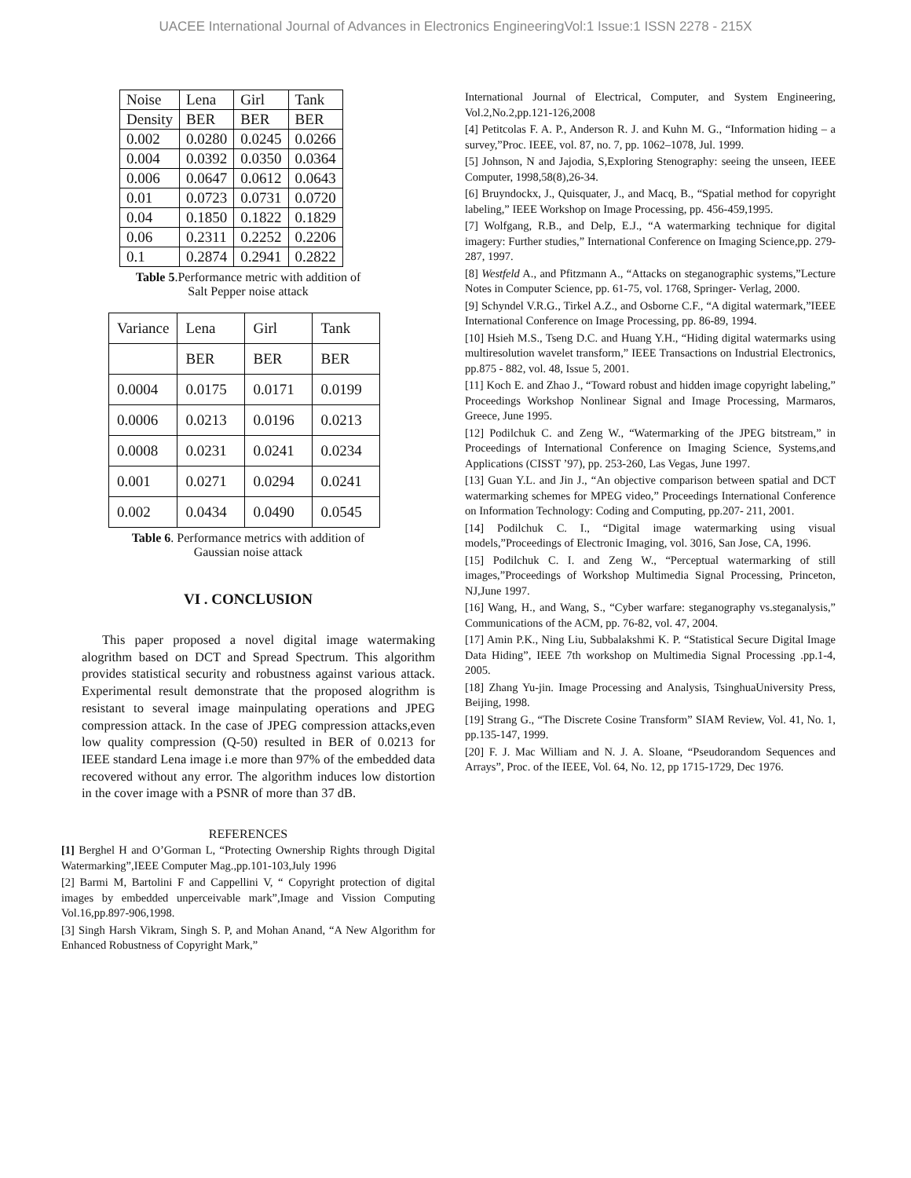UACEE International Journal of Advances in Electronics EngineeringVol:1 Issue:1 ISSN 2278 - 215X
| Noise | Lena | Girl | Tank |
| Density | BER | BER | BER |
| 0.002 | 0.0280 | 0.0245 | 0.0266 |
| 0.004 | 0.0392 | 0.0350 | 0.0364 |
| 0.006 | 0.0647 | 0.0612 | 0.0643 |
| 0.01 | 0.0723 | 0.0731 | 0.0720 |
| 0.04 | 0.1850 | 0.1822 | 0.1829 |
| 0.06 | 0.2311 | 0.2252 | 0.2206 |
| 0.1 | 0.2874 | 0.2941 | 0.2822 |
Table 5.Performance metric with addition of
Salt Pepper noise attack
| Variance | Lena | Girl | Tank |
| | BER | BER | BER |
| 0.0004 | 0.0175 | 0.0171 | 0.0199 |
| 0.0006 | 0.0213 | 0.0196 | 0.0213 |
| 0.0008 | 0.0231 | 0.0241 | 0.0234 |
| 0.001 | 0.0271 | 0.0294 | 0.0241 |
| 0.002 | 0.0434 | 0.0490 | 0.0545 |
Table 6. Performance metrics with addition of
Gaussian noise attack
VI . CONCLUSION
This paper proposed a novel digital image watermaking alogrithm based on DCT and Spread Spectrum. This algorithm provides statistical security and robustness against various attack. Experimental result demonstrate that the proposed alogrithm is resistant to several image mainpulating operations and JPEG compression attack. In the case of JPEG compression attacks,even low quality compression (Q-50) resulted in BER of 0.0213 for IEEE standard Lena image i.e more than 97% of the embedded data recovered without any error. The algorithm induces low distortion in the cover image with a PSNR of more than 37 dB.
REFERENCES
[1] Berghel H and O’Gorman L, “Protecting Ownership Rights through Digital Watermarking”,IEEE Computer Mag.,pp.101-103,July 1996
[2] Barmi M, Bartolini F and Cappellini V, “ Copyright protection of digital images by embedded unperceivable mark”,Image and Vission Computing Vol.16,pp.897-906,1998.
[3] Singh Harsh Vikram, Singh S. P, and Mohan Anand, “A New Algorithm for Enhanced Robustness of Copyright Mark,”
International Journal of Electrical, Computer, and System Engineering, Vol.2,No.2,pp.121-126,2008
[4] Petitcolas F. A. P., Anderson R. J. and Kuhn M. G., “Information hiding – a survey,”Proc. IEEE, vol. 87, no. 7, pp. 1062–1078, Jul. 1999.
[5] Johnson, N and Jajodia, S,Exploring Stenography: seeing the unseen, IEEE Computer, 1998,58(8),26-34.
[6] Bruyndockx, J., Quisquater, J., and Macq, B., “Spatial method for copyright labeling,” IEEE Workshop on Image Processing, pp. 456-459,1995.
[7] Wolfgang, R.B., and Delp, E.J., “A watermarking technique for digital imagery: Further studies,” International Conference on Imaging Science,pp. 279-287, 1997.
[8] Westfeld A., and Pfitzmann A., “Attacks on steganographic systems,”Lecture Notes in Computer Science, pp. 61-75, vol. 1768, Springer- Verlag, 2000.
[9] Schyndel V.R.G., Tirkel A.Z., and Osborne C.F., “A digital watermark,”IEEE International Conference on Image Processing, pp. 86-89, 1994.
[10] Hsieh M.S., Tseng D.C. and Huang Y.H., “Hiding digital watermarks using multiresolution wavelet transform,” IEEE Transactions on Industrial Electronics, pp.875 - 882, vol. 48, Issue 5, 2001.
[11] Koch E. and Zhao J., “Toward robust and hidden image copyright labeling,” Proceedings Workshop Nonlinear Signal and Image Processing, Marmaros, Greece, June 1995.
[12] Podilchuk C. and Zeng W., “Watermarking of the JPEG bitstream,” in Proceedings of International Conference on Imaging Science, Systems,and Applications (CISST ’97), pp. 253-260, Las Vegas, June 1997.
[13] Guan Y.L. and Jin J., “An objective comparison between spatial and DCT watermarking schemes for MPEG video,” Proceedings International Conference on Information Technology: Coding and Computing, pp.207- 211, 2001.
[14] Podilchuk C. I., “Digital image watermarking using visual models,”Proceedings of Electronic Imaging, vol. 3016, San Jose, CA, 1996.
[15] Podilchuk C. I. and Zeng W., “Perceptual watermarking of still images,”Proceedings of Workshop Multimedia Signal Processing, Princeton, NJ,June 1997.
[16] Wang, H., and Wang, S., “Cyber warfare: steganography vs.steganalysis,” Communications of the ACM, pp. 76-82, vol. 47, 2004.
[17] Amin P.K., Ning Liu, Subbalakshmi K. P. “Statistical Secure Digital Image Data Hiding”, IEEE 7th workshop on Multimedia Signal Processing .pp.1-4, 2005.
[18] Zhang Yu-jin. Image Processing and Analysis, TsinghuaUniversity Press, Beijing, 1998.
[19] Strang G., “The Discrete Cosine Transform” SIAM Review, Vol. 41, No. 1, pp.135-147, 1999.
[20] F. J. Mac William and N. J. A. Sloane, “Pseudorandom Sequences and Arrays”, Proc. of the IEEE, Vol. 64, No. 12, pp 1715-1729, Dec 1976.